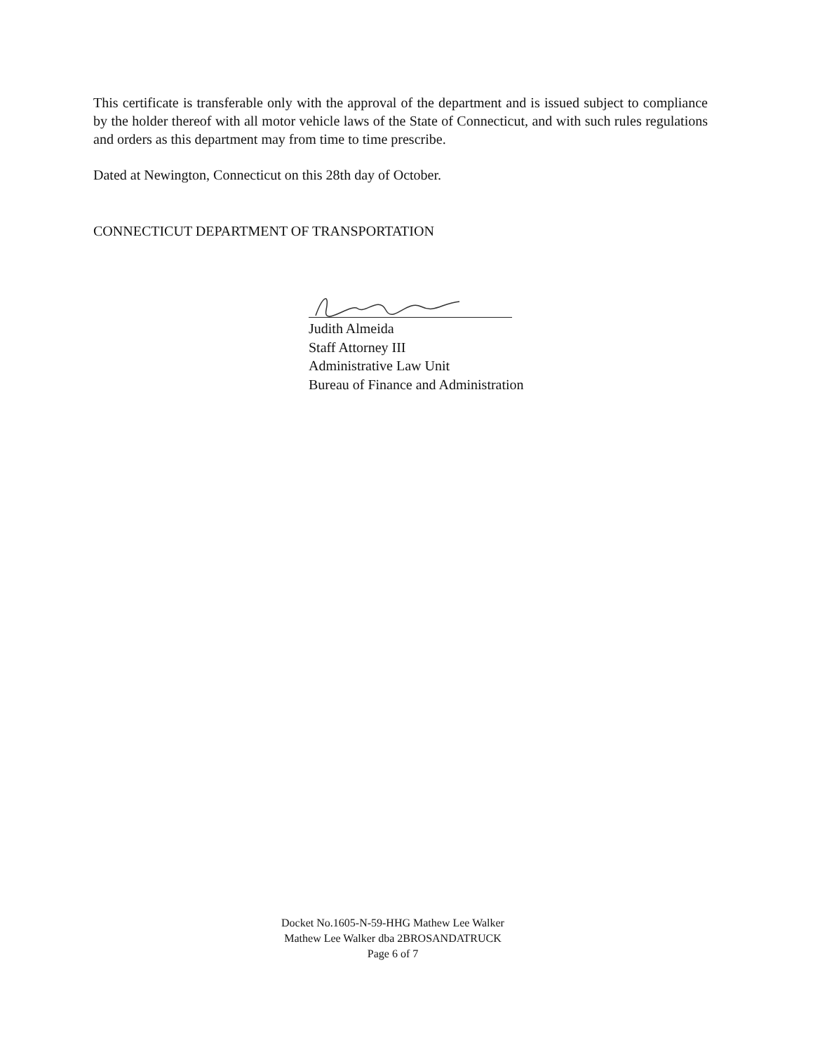This certificate is transferable only with the approval of the department and is issued subject to compliance by the holder thereof with all motor vehicle laws of the State of Connecticut, and with such rules regulations and orders as this department may from time to time prescribe.
Dated at Newington, Connecticut on this 28th day of October.
CONNECTICUT DEPARTMENT OF TRANSPORTATION
Judith Almeida
Staff Attorney III
Administrative Law Unit
Bureau of Finance and Administration
Docket No.1605-N-59-HHG Mathew Lee Walker
Mathew Lee Walker dba 2BROSANDATRUCK
Page 6 of 7